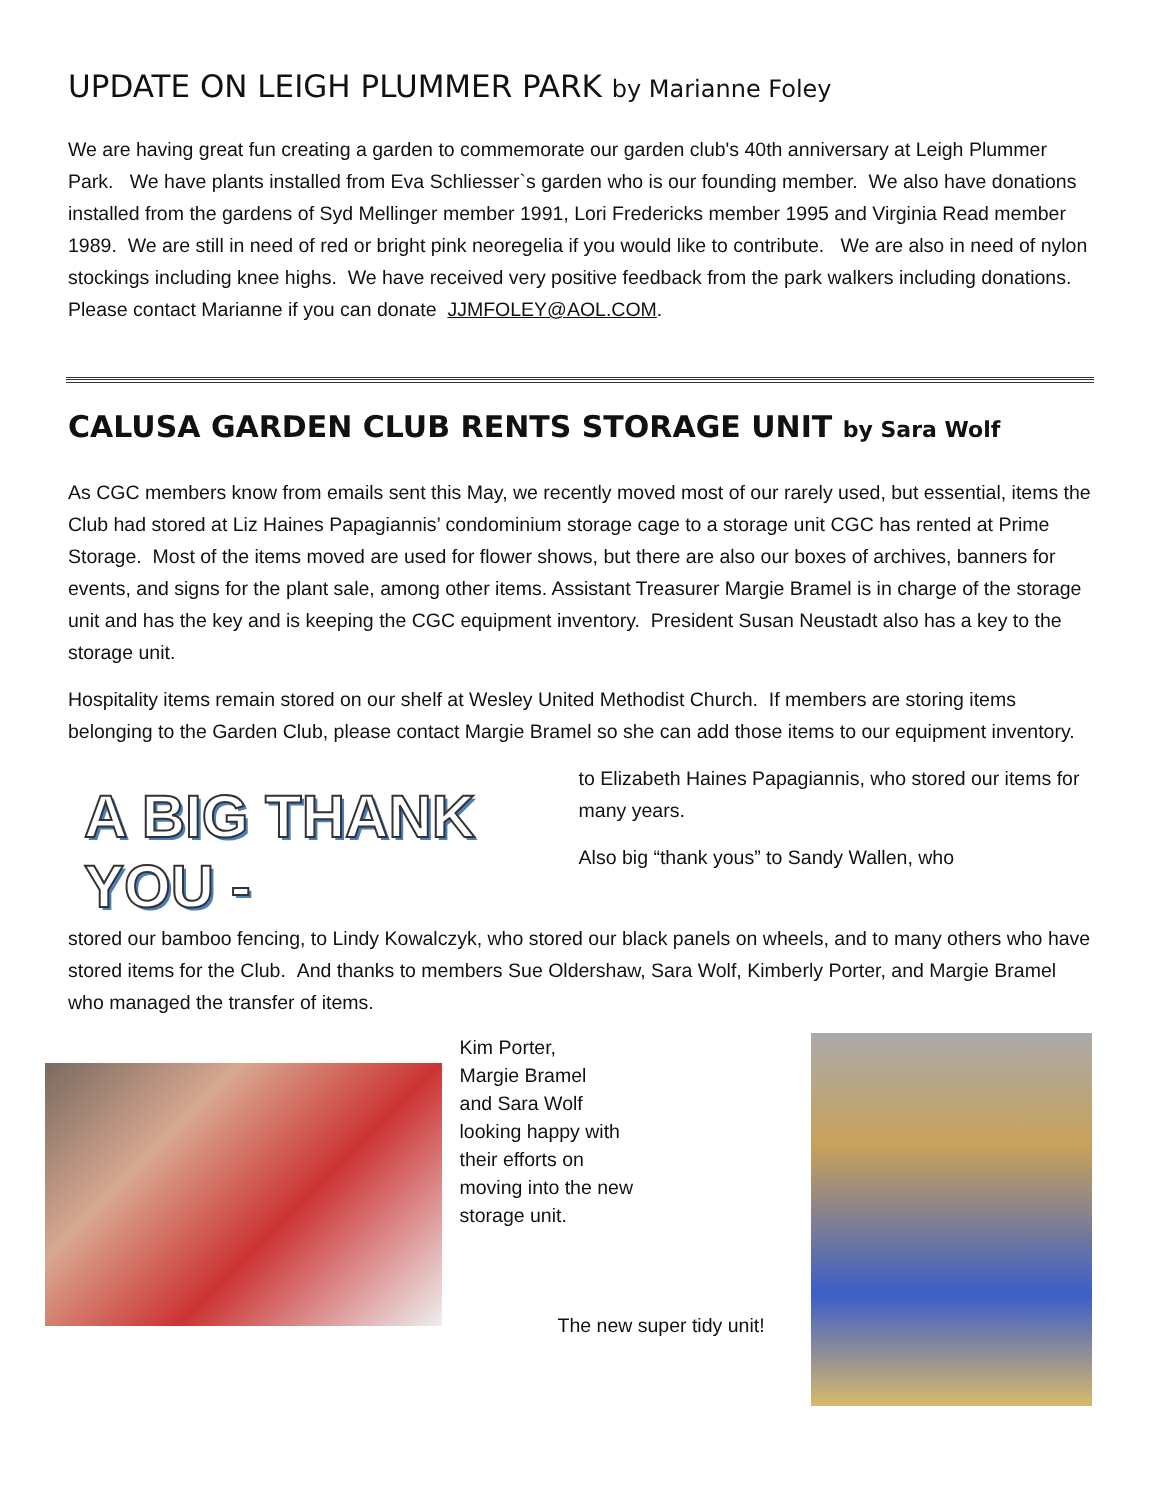UPDATE ON LEIGH PLUMMER PARK by Marianne Foley
We are having great fun creating a garden to commemorate our garden club's 40th anniversary at Leigh Plummer Park. We have plants installed from Eva Schliesser`s garden who is our founding member. We also have donations installed from the gardens of Syd Mellinger member 1991, Lori Fredericks member 1995 and Virginia Read member 1989. We are still in need of red or bright pink neoregelia if you would like to contribute. We are also in need of nylon stockings including knee highs. We have received very positive feedback from the park walkers including donations. Please contact Marianne if you can donate JJMFOLEY@AOL.COM.
CALUSA GARDEN CLUB RENTS STORAGE UNIT by Sara Wolf
As CGC members know from emails sent this May, we recently moved most of our rarely used, but essential, items the Club had stored at Liz Haines Papagiannis’ condominium storage cage to a storage unit CGC has rented at Prime Storage. Most of the items moved are used for flower shows, but there are also our boxes of archives, banners for events, and signs for the plant sale, among other items. Assistant Treasurer Margie Bramel is in charge of the storage unit and has the key and is keeping the CGC equipment inventory. President Susan Neustadt also has a key to the storage unit.
Hospitality items remain stored on our shelf at Wesley United Methodist Church. If members are storing items belonging to the Garden Club, please contact Margie Bramel so she can add those items to our equipment inventory.
A BIG THANK YOU -
to Elizabeth Haines Papagiannis, who stored our items for many years.
Also big “thank yous” to Sandy Wallen, who
stored our bamboo fencing, to Lindy Kowalczyk, who stored our black panels on wheels, and to many others who have stored items for the Club. And thanks to members Sue Oldershaw, Sara Wolf, Kimberly Porter, and Margie Bramel who managed the transfer of items.
Kim Porter,
Margie Bramel
and Sara Wolf
looking happy with
their efforts on
moving into the new
storage unit.
The new super tidy unit!